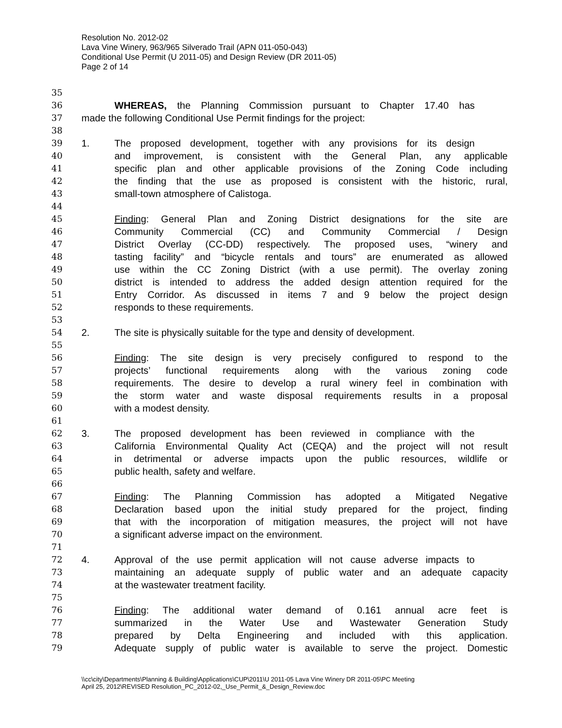Resolution No. 2012-02
Lava Vine Winery, 963/965 Silverado Trail (APN 011-050-043)
Conditional Use Permit (U 2011-05) and Design Review (DR 2011-05)
Page 2 of 14
35
36 WHEREAS, the Planning Commission pursuant to Chapter 17.40 has
37 made the following Conditional Use Permit findings for the project:
38
39 1. The proposed development, together with any provisions for its design
40 and improvement, is consistent with the General Plan, any applicable
41 specific plan and other applicable provisions of the Zoning Code including
42 the finding that the use as proposed is consistent with the historic, rural,
43 small-town atmosphere of Calistoga.
44
45 Finding: General Plan and Zoning District designations for the site are
46 Community Commercial (CC) and Community Commercial / Design
47 District Overlay (CC-DD) respectively. The proposed uses, “winery and
48 tasting facility” and “bicycle rentals and tours” are enumerated as allowed
49 use within the CC Zoning District (with a use permit). The overlay zoning
50 district is intended to address the added design attention required for the
51 Entry Corridor. As discussed in items 7 and 9 below the project design
52 responds to these requirements.
53
54 2. The site is physically suitable for the type and density of development.
55
56 Finding: The site design is very precisely configured to respond to the
57 projects’ functional requirements along with the various zoning code
58 requirements. The desire to develop a rural winery feel in combination with
59 the storm water and waste disposal requirements results in a proposal
60 with a modest density.
61
62 3. The proposed development has been reviewed in compliance with the
63 California Environmental Quality Act (CEQA) and the project will not result
64 in detrimental or adverse impacts upon the public resources, wildlife or
65 public health, safety and welfare.
66
67 Finding: The Planning Commission has adopted a Mitigated Negative
68 Declaration based upon the initial study prepared for the project, finding
69 that with the incorporation of mitigation measures, the project will not have
70 a significant adverse impact on the environment.
71
72 4. Approval of the use permit application will not cause adverse impacts to
73 maintaining an adequate supply of public water and an adequate capacity
74 at the wastewater treatment facility.
75
76 Finding: The additional water demand of 0.161 annual acre feet is
77 summarized in the Water Use and Wastewater Generation Study
78 prepared by Delta Engineering and included with this application.
79 Adequate supply of public water is available to serve the project. Domestic
\\cc\city\Departments\Planning & Building\Applications\CUP\2011\U 2011-05 Lava Vine Winery DR 2011-05\PC Meeting
April 25, 2012\REVISED Resolution_PC_2012-02,_Use_Permit_&_Design_Review.doc